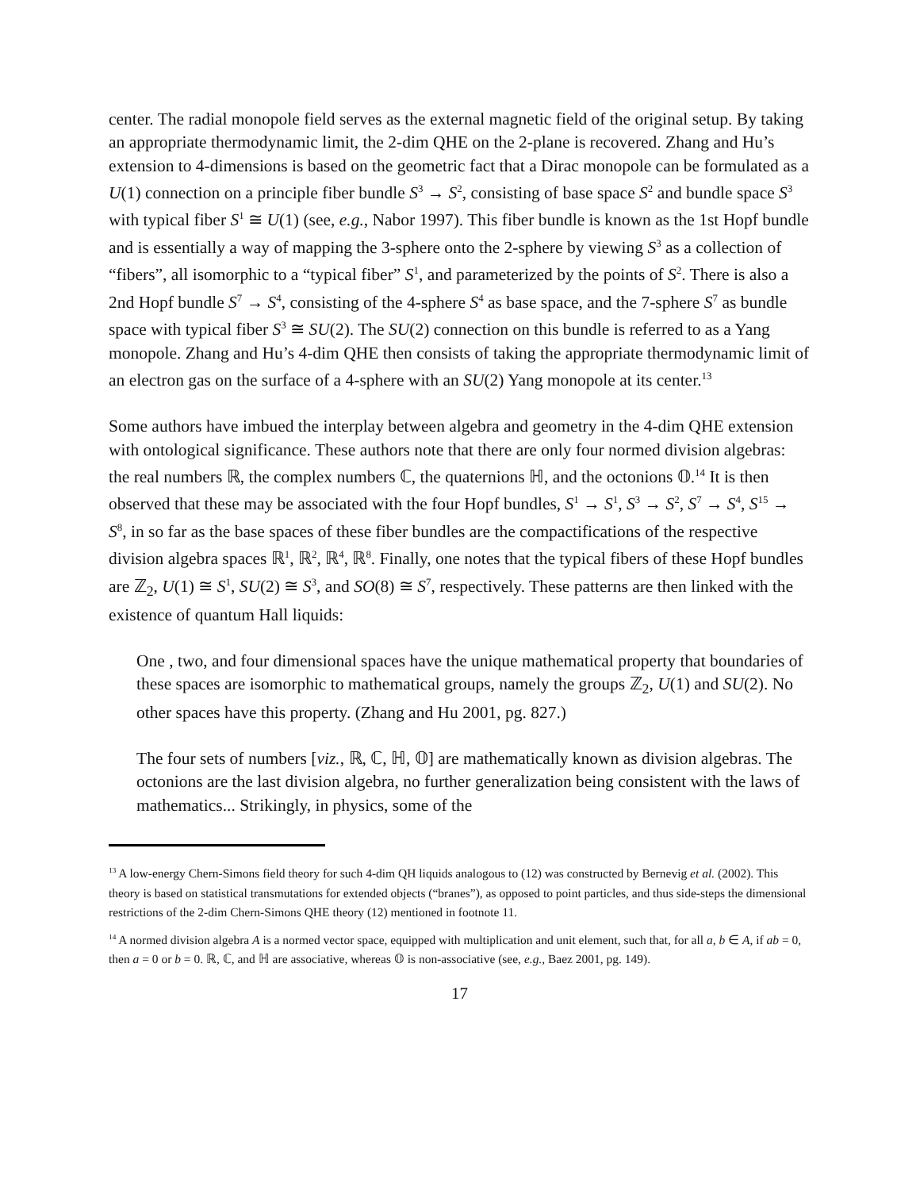center. The radial monopole field serves as the external magnetic field of the original setup. By taking an appropriate thermodynamic limit, the 2-dim QHE on the 2-plane is recovered. Zhang and Hu’s extension to 4-dimensions is based on the geometric fact that a Dirac monopole can be formulated as a U(1) connection on a principle fiber bundle S<sup>3</sup> → S<sup>2</sup>, consisting of base space S<sup>2</sup> and bundle space S<sup>3</sup> with typical fiber S<sup>1</sup> ≅ U(1) (see, e.g., Nabor 1997). This fiber bundle is known as the 1st Hopf bundle and is essentially a way of mapping the 3-sphere onto the 2-sphere by viewing S<sup>3</sup> as a collection of “fibers”, all isomorphic to a “typical fiber” S<sup>1</sup>, and parameterized by the points of S<sup>2</sup>. There is also a 2nd Hopf bundle S<sup>7</sup> → S<sup>4</sup>, consisting of the 4-sphere S<sup>4</sup> as base space, and the 7-sphere S<sup>7</sup> as bundle space with typical fiber S<sup>3</sup> ≅ SU(2). The SU(2) connection on this bundle is referred to as a Yang monopole. Zhang and Hu’s 4-dim QHE then consists of taking the appropriate thermodynamic limit of an electron gas on the surface of a 4-sphere with an SU(2) Yang monopole at its center.<sup>13</sup>
Some authors have imbued the interplay between algebra and geometry in the 4-dim QHE extension with ontological significance. These authors note that there are only four normed division algebras: the real numbers ℝ, the complex numbers ℂ, the quaternions ℍ, and the octonions 𝕆.<sup>14</sup> It is then observed that these may be associated with the four Hopf bundles, S<sup>1</sup> → S<sup>1</sup>, S<sup>3</sup> → S<sup>2</sup>, S<sup>7</sup> → S<sup>4</sup>, S<sup>15</sup> → S<sup>8</sup>, in so far as the base spaces of these fiber bundles are the compactifications of the respective division algebra spaces ℝ<sup>1</sup>, ℝ<sup>2</sup>, ℝ<sup>4</sup>, ℝ<sup>8</sup>. Finally, one notes that the typical fibers of these Hopf bundles are ℤ<sub>2</sub>, U(1) ≅ S<sup>1</sup>, SU(2) ≅ S<sup>3</sup>, and SO(8) ≅ S<sup>7</sup>, respectively. These patterns are then linked with the existence of quantum Hall liquids:
One , two, and four dimensional spaces have the unique mathematical property that boundaries of these spaces are isomorphic to mathematical groups, namely the groups ℤ<sub>2</sub>, U(1) and SU(2). No other spaces have this property. (Zhang and Hu 2001, pg. 827.)
The four sets of numbers [viz., ℝ, ℂ, ℍ, 𝕆] are mathematically known as division algebras. The octonions are the last division algebra, no further generalization being consistent with the laws of mathematics... Strikingly, in physics, some of the
<sup>13</sup> A low-energy Chern-Simons field theory for such 4-dim QH liquids analogous to (12) was constructed by Bernevig et al. (2002). This theory is based on statistical transmutations for extended objects (“branes”), as opposed to point particles, and thus side-steps the dimensional restrictions of the 2-dim Chern-Simons QHE theory (12) mentioned in footnote 11.
<sup>14</sup> A normed division algebra A is a normed vector space, equipped with multiplication and unit element, such that, for all a, b ∈ A, if ab = 0, then a = 0 or b = 0. ℝ, ℂ, and ℍ are associative, whereas 𝕆 is non-associative (see, e.g., Baez 2001, pg. 149).
17